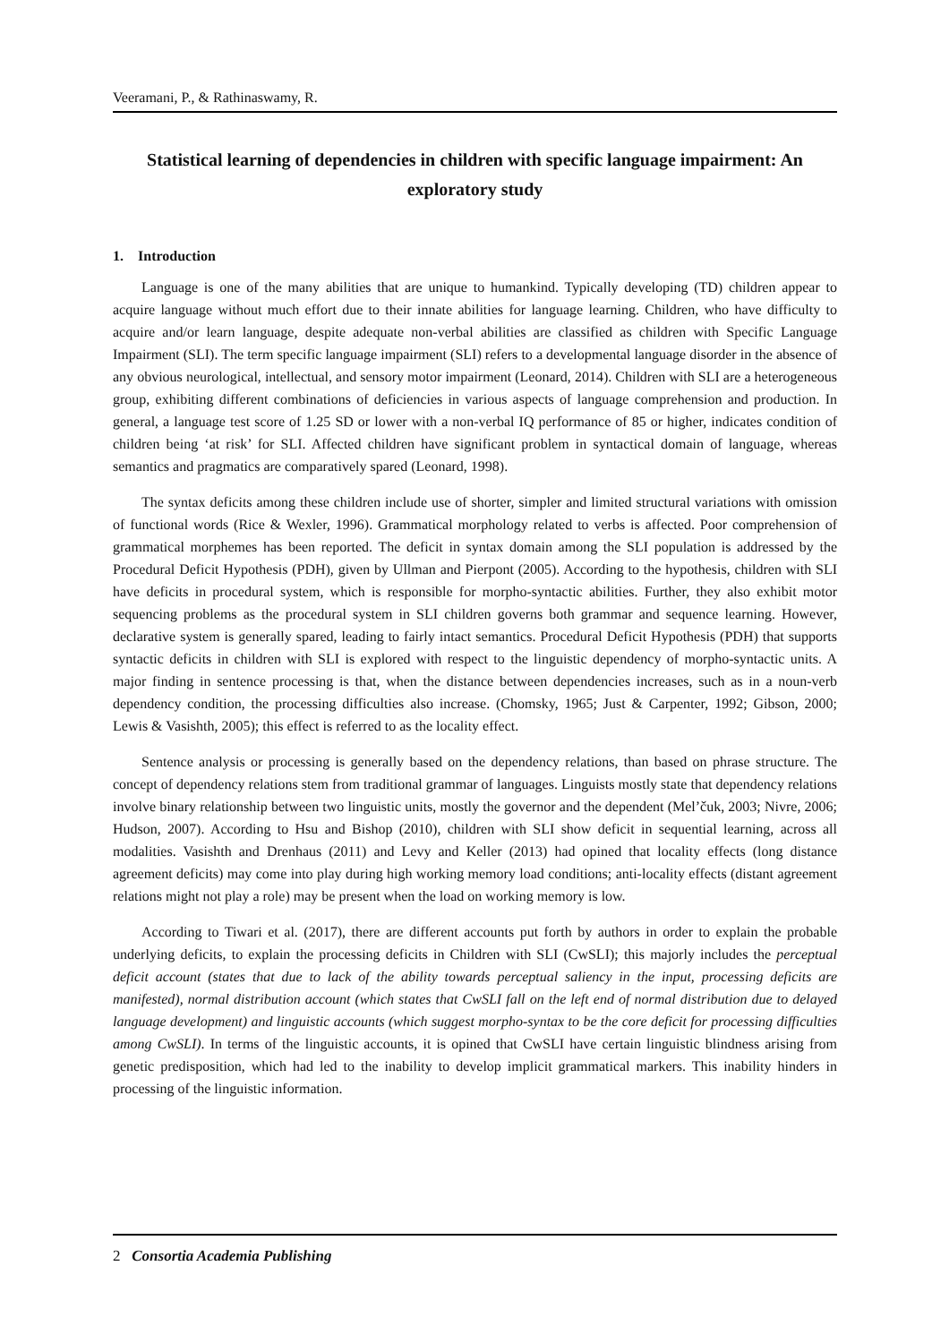Veeramani, P., & Rathinaswamy, R.
Statistical learning of dependencies in children with specific language impairment: An exploratory study
1. Introduction
Language is one of the many abilities that are unique to humankind. Typically developing (TD) children appear to acquire language without much effort due to their innate abilities for language learning. Children, who have difficulty to acquire and/or learn language, despite adequate non-verbal abilities are classified as children with Specific Language Impairment (SLI). The term specific language impairment (SLI) refers to a developmental language disorder in the absence of any obvious neurological, intellectual, and sensory motor impairment (Leonard, 2014). Children with SLI are a heterogeneous group, exhibiting different combinations of deficiencies in various aspects of language comprehension and production. In general, a language test score of 1.25 SD or lower with a non-verbal IQ performance of 85 or higher, indicates condition of children being ‘at risk’ for SLI. Affected children have significant problem in syntactical domain of language, whereas semantics and pragmatics are comparatively spared (Leonard, 1998).
The syntax deficits among these children include use of shorter, simpler and limited structural variations with omission of functional words (Rice & Wexler, 1996). Grammatical morphology related to verbs is affected. Poor comprehension of grammatical morphemes has been reported. The deficit in syntax domain among the SLI population is addressed by the Procedural Deficit Hypothesis (PDH), given by Ullman and Pierpont (2005). According to the hypothesis, children with SLI have deficits in procedural system, which is responsible for morpho-syntactic abilities. Further, they also exhibit motor sequencing problems as the procedural system in SLI children governs both grammar and sequence learning. However, declarative system is generally spared, leading to fairly intact semantics. Procedural Deficit Hypothesis (PDH) that supports syntactic deficits in children with SLI is explored with respect to the linguistic dependency of morpho-syntactic units. A major finding in sentence processing is that, when the distance between dependencies increases, such as in a noun-verb dependency condition, the processing difficulties also increase. (Chomsky, 1965; Just & Carpenter, 1992; Gibson, 2000; Lewis & Vasishth, 2005); this effect is referred to as the locality effect.
Sentence analysis or processing is generally based on the dependency relations, than based on phrase structure. The concept of dependency relations stem from traditional grammar of languages. Linguists mostly state that dependency relations involve binary relationship between two linguistic units, mostly the governor and the dependent (Mel’čuk, 2003; Nivre, 2006; Hudson, 2007). According to Hsu and Bishop (2010), children with SLI show deficit in sequential learning, across all modalities. Vasishth and Drenhaus (2011) and Levy and Keller (2013) had opined that locality effects (long distance agreement deficits) may come into play during high working memory load conditions; anti-locality effects (distant agreement relations might not play a role) may be present when the load on working memory is low.
According to Tiwari et al. (2017), there are different accounts put forth by authors in order to explain the probable underlying deficits, to explain the processing deficits in Children with SLI (CwSLI); this majorly includes the perceptual deficit account (states that due to lack of the ability towards perceptual saliency in the input, processing deficits are manifested), normal distribution account (which states that CwSLI fall on the left end of normal distribution due to delayed language development) and linguistic accounts (which suggest morpho-syntax to be the core deficit for processing difficulties among CwSLI). In terms of the linguistic accounts, it is opined that CwSLI have certain linguistic blindness arising from genetic predisposition, which had led to the inability to develop implicit grammatical markers. This inability hinders in processing of the linguistic information.
2 Consortia Academia Publishing